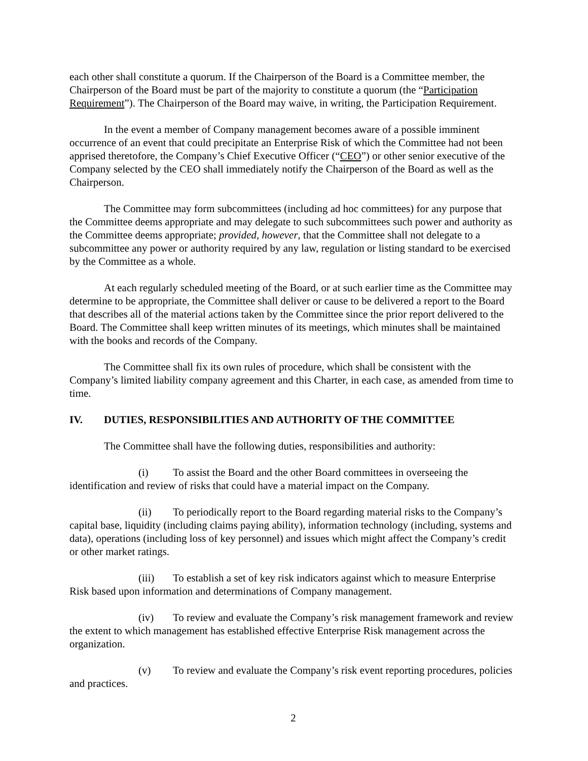each other shall constitute a quorum. If the Chairperson of the Board is a Committee member, the Chairperson of the Board must be part of the majority to constitute a quorum (the “Participation Requirement”). The Chairperson of the Board may waive, in writing, the Participation Requirement.
In the event a member of Company management becomes aware of a possible imminent occurrence of an event that could precipitate an Enterprise Risk of which the Committee had not been apprised theretofore, the Company’s Chief Executive Officer (“CEO”) or other senior executive of the Company selected by the CEO shall immediately notify the Chairperson of the Board as well as the Chairperson.
The Committee may form subcommittees (including ad hoc committees) for any purpose that the Committee deems appropriate and may delegate to such subcommittees such power and authority as the Committee deems appropriate; provided, however, that the Committee shall not delegate to a subcommittee any power or authority required by any law, regulation or listing standard to be exercised by the Committee as a whole.
At each regularly scheduled meeting of the Board, or at such earlier time as the Committee may determine to be appropriate, the Committee shall deliver or cause to be delivered a report to the Board that describes all of the material actions taken by the Committee since the prior report delivered to the Board. The Committee shall keep written minutes of its meetings, which minutes shall be maintained with the books and records of the Company.
The Committee shall fix its own rules of procedure, which shall be consistent with the Company’s limited liability company agreement and this Charter, in each case, as amended from time to time.
IV. DUTIES, RESPONSIBILITIES AND AUTHORITY OF THE COMMITTEE
The Committee shall have the following duties, responsibilities and authority:
(i) To assist the Board and the other Board committees in overseeing the identification and review of risks that could have a material impact on the Company.
(ii) To periodically report to the Board regarding material risks to the Company’s capital base, liquidity (including claims paying ability), information technology (including, systems and data), operations (including loss of key personnel) and issues which might affect the Company’s credit or other market ratings.
(iii) To establish a set of key risk indicators against which to measure Enterprise Risk based upon information and determinations of Company management.
(iv) To review and evaluate the Company’s risk management framework and review the extent to which management has established effective Enterprise Risk management across the organization.
(v) To review and evaluate the Company’s risk event reporting procedures, policies and practices.
2